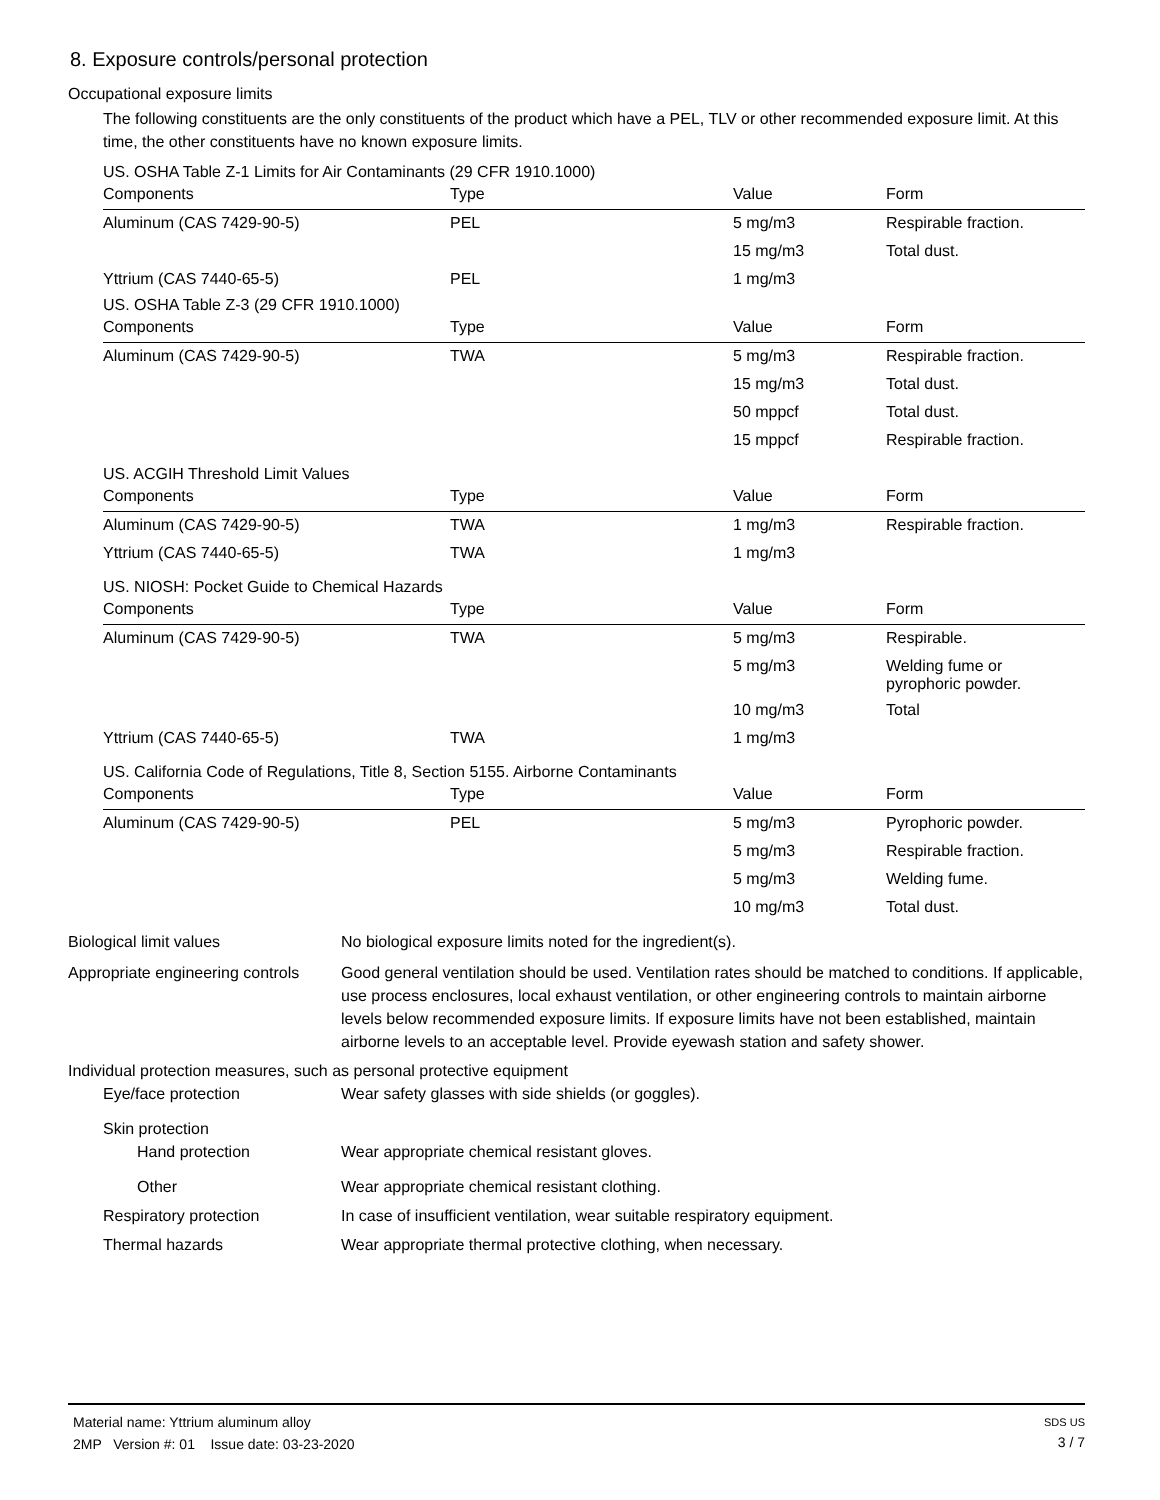8. Exposure controls/personal protection
Occupational exposure limits
The following constituents are the only constituents of the product which have a PEL, TLV or other recommended exposure limit. At this time, the other constituents have no known exposure limits.
US. OSHA Table Z-1 Limits for Air Contaminants (29 CFR 1910.1000)
| Components | Type | Value | Form |
| --- | --- | --- | --- |
| Aluminum (CAS 7429-90-5) | PEL | 5 mg/m3 | Respirable fraction. |
| | | 15 mg/m3 | Total dust. |
| Yttrium (CAS 7440-65-5) | PEL | 1 mg/m3 | |
US. OSHA Table Z-3 (29 CFR 1910.1000)
| Components | Type | Value | Form |
| --- | --- | --- | --- |
| Aluminum (CAS 7429-90-5) | TWA | 5 mg/m3 | Respirable fraction. |
| | | 15 mg/m3 | Total dust. |
| | | 50 mppcf | Total dust. |
| | | 15 mppcf | Respirable fraction. |
US. ACGIH Threshold Limit Values
| Components | Type | Value | Form |
| --- | --- | --- | --- |
| Aluminum (CAS 7429-90-5) | TWA | 1 mg/m3 | Respirable fraction. |
| Yttrium (CAS 7440-65-5) | TWA | 1 mg/m3 | |
US. NIOSH: Pocket Guide to Chemical Hazards
| Components | Type | Value | Form |
| --- | --- | --- | --- |
| Aluminum (CAS 7429-90-5) | TWA | 5 mg/m3 | Respirable. |
| | | 5 mg/m3 | Welding fume or pyrophoric powder. |
| | | 10 mg/m3 | Total |
| Yttrium (CAS 7440-65-5) | TWA | 1 mg/m3 | |
US. California Code of Regulations, Title 8, Section 5155. Airborne Contaminants
| Components | Type | Value | Form |
| --- | --- | --- | --- |
| Aluminum (CAS 7429-90-5) | PEL | 5 mg/m3 | Pyrophoric powder. |
| | | 5 mg/m3 | Respirable fraction. |
| | | 5 mg/m3 | Welding fume. |
| | | 10 mg/m3 | Total dust. |
Biological limit values No biological exposure limits noted for the ingredient(s).
Appropriate engineering controls
Good general ventilation should be used. Ventilation rates should be matched to conditions. If applicable, use process enclosures, local exhaust ventilation, or other engineering controls to maintain airborne levels below recommended exposure limits. If exposure limits have not been established, maintain airborne levels to an acceptable level. Provide eyewash station and safety shower.
Individual protection measures, such as personal protective equipment
Eye/face protection Wear safety glasses with side shields (or goggles).
Skin protection
Hand protection Wear appropriate chemical resistant gloves.
Other Wear appropriate chemical resistant clothing.
Respiratory protection In case of insufficient ventilation, wear suitable respiratory equipment.
Thermal hazards Wear appropriate thermal protective clothing, when necessary.
Material name: Yttrium aluminum alloy
2MP Version #: 01 Issue date: 03-23-2020
SDS US
3 / 7